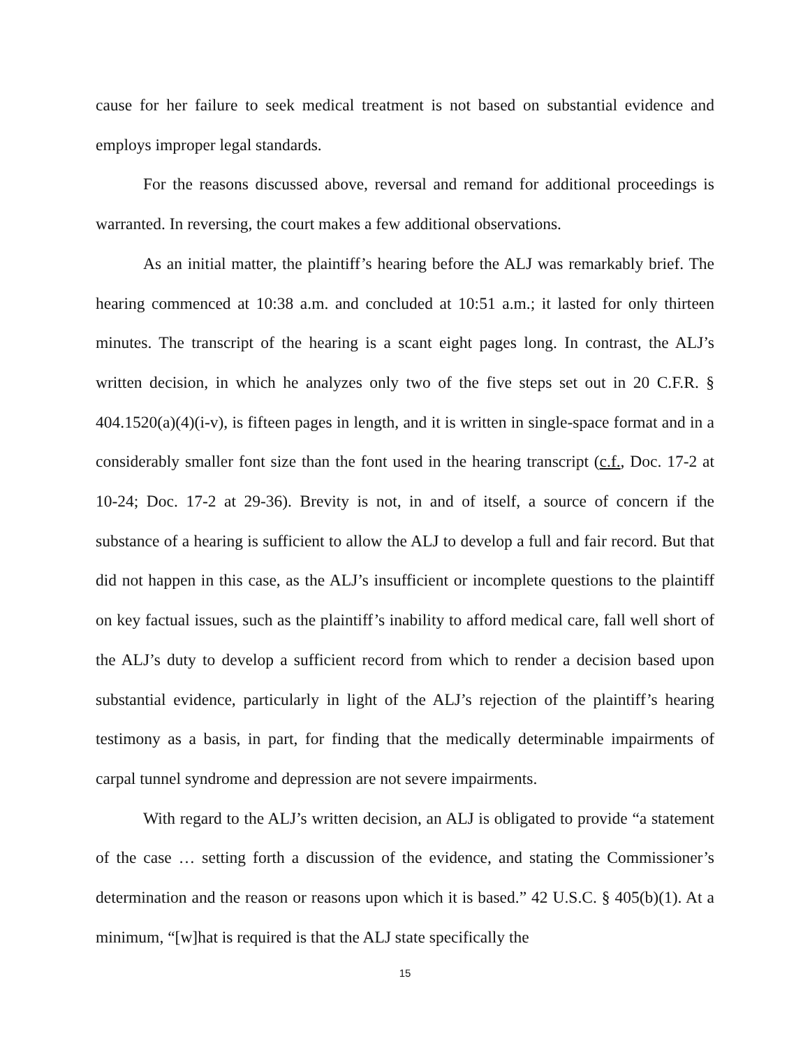cause for her failure to seek medical treatment is not based on substantial evidence and employs improper legal standards.
For the reasons discussed above, reversal and remand for additional proceedings is warranted. In reversing, the court makes a few additional observations.
As an initial matter, the plaintiff’s hearing before the ALJ was remarkably brief. The hearing commenced at 10:38 a.m. and concluded at 10:51 a.m.; it lasted for only thirteen minutes. The transcript of the hearing is a scant eight pages long. In contrast, the ALJ’s written decision, in which he analyzes only two of the five steps set out in 20 C.F.R. § 404.1520(a)(4)(i-v), is fifteen pages in length, and it is written in single-space format and in a considerably smaller font size than the font used in the hearing transcript (c.f., Doc. 17-2 at 10-24; Doc. 17-2 at 29-36). Brevity is not, in and of itself, a source of concern if the substance of a hearing is sufficient to allow the ALJ to develop a full and fair record. But that did not happen in this case, as the ALJ’s insufficient or incomplete questions to the plaintiff on key factual issues, such as the plaintiff’s inability to afford medical care, fall well short of the ALJ’s duty to develop a sufficient record from which to render a decision based upon substantial evidence, particularly in light of the ALJ’s rejection of the plaintiff’s hearing testimony as a basis, in part, for finding that the medically determinable impairments of carpal tunnel syndrome and depression are not severe impairments.
With regard to the ALJ’s written decision, an ALJ is obligated to provide “a statement of the case … setting forth a discussion of the evidence, and stating the Commissioner’s determination and the reason or reasons upon which it is based.” 42 U.S.C. § 405(b)(1). At a minimum, “[w]hat is required is that the ALJ state specifically the
15